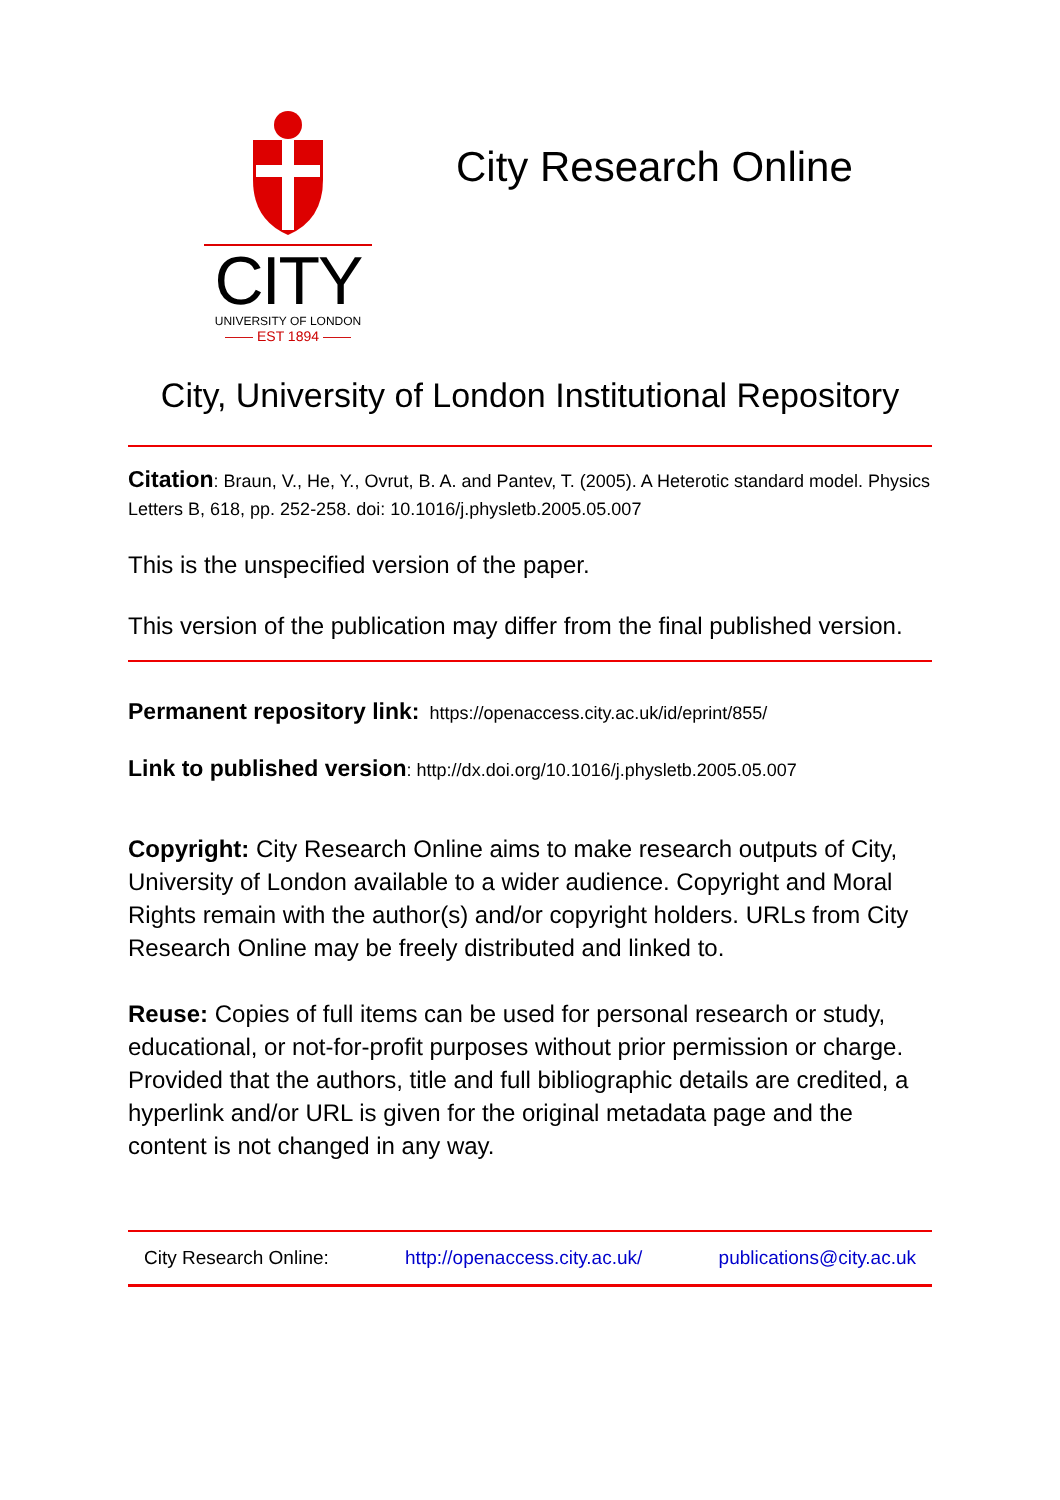CITY
UNIVERSITY OF LONDON
—— EST 1894 ——
City Research Online
City, University of London Institutional Repository
Citation: Braun, V., He, Y., Ovrut, B. A. and Pantev, T. (2005). A Heterotic standard model. Physics Letters B, 618, pp. 252-258. doi: 10.1016/j.physletb.2005.05.007
This is the unspecified version of the paper.
This version of the publication may differ from the final published version.
Permanent repository link: https://openaccess.city.ac.uk/id/eprint/855/
Link to published version: http://dx.doi.org/10.1016/j.physletb.2005.05.007
Copyright: City Research Online aims to make research outputs of City, University of London available to a wider audience. Copyright and Moral Rights remain with the author(s) and/or copyright holders. URLs from City Research Online may be freely distributed and linked to.
Reuse: Copies of full items can be used for personal research or study, educational, or not-for-profit purposes without prior permission or charge. Provided that the authors, title and full bibliographic details are credited, a hyperlink and/or URL is given for the original metadata page and the content is not changed in any way.
City Research Online: http://openaccess.city.ac.uk/ publications@city.ac.uk